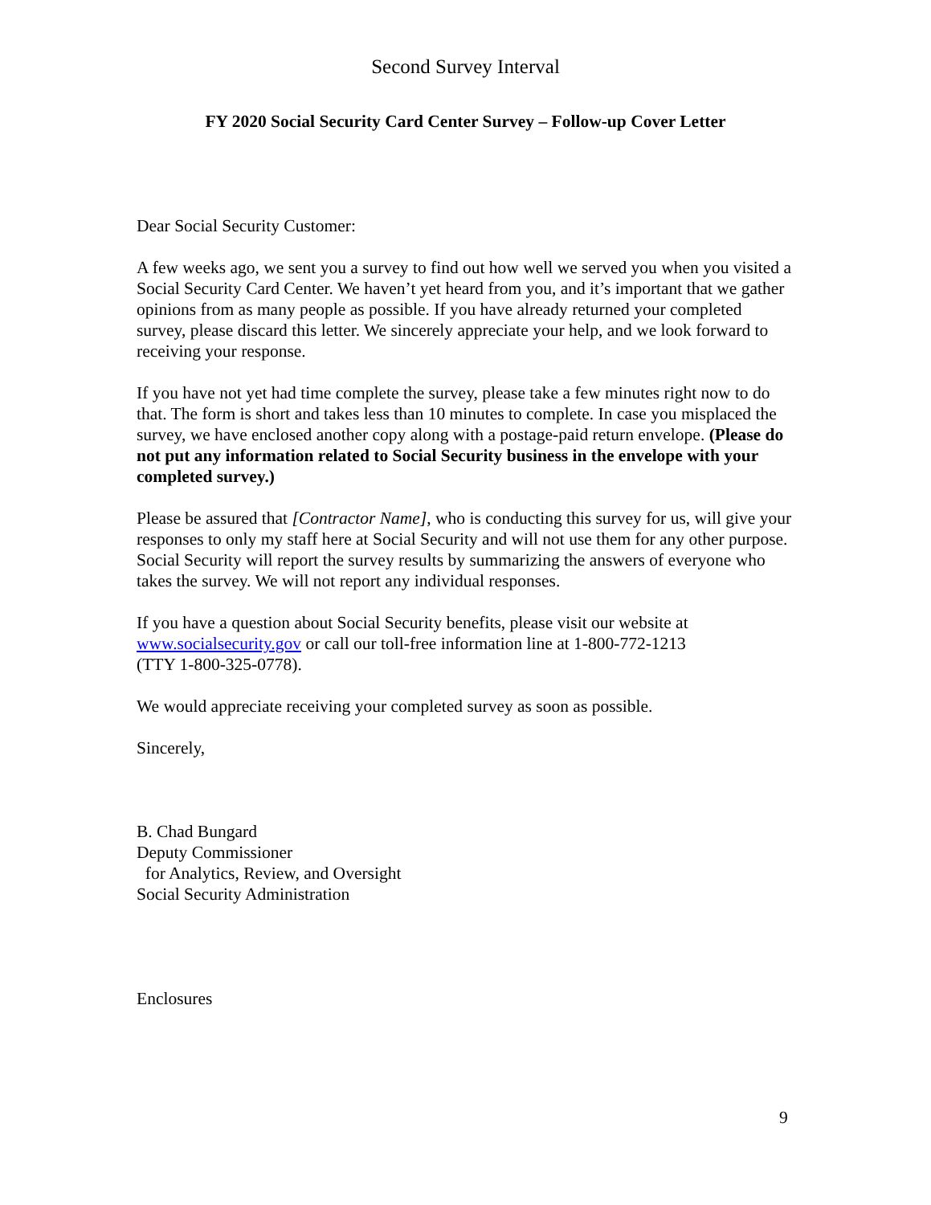Second Survey Interval
FY 2020 Social Security Card Center Survey – Follow-up Cover Letter
Dear Social Security Customer:
A few weeks ago, we sent you a survey to find out how well we served you when you visited a Social Security Card Center. We haven’t yet heard from you, and it’s important that we gather opinions from as many people as possible. If you have already returned your completed survey, please discard this letter. We sincerely appreciate your help, and we look forward to receiving your response.
If you have not yet had time complete the survey, please take a few minutes right now to do that. The form is short and takes less than 10 minutes to complete. In case you misplaced the survey, we have enclosed another copy along with a postage-paid return envelope. (Please do not put any information related to Social Security business in the envelope with your completed survey.)
Please be assured that [Contractor Name], who is conducting this survey for us, will give your responses to only my staff here at Social Security and will not use them for any other purpose. Social Security will report the survey results by summarizing the answers of everyone who takes the survey. We will not report any individual responses.
If you have a question about Social Security benefits, please visit our website at www.socialsecurity.gov or call our toll-free information line at 1-800-772-1213
(TTY 1-800-325-0778).
We would appreciate receiving your completed survey as soon as possible.
Sincerely,
B. Chad Bungard
Deputy Commissioner
for Analytics, Review, and Oversight
Social Security Administration
Enclosures
9